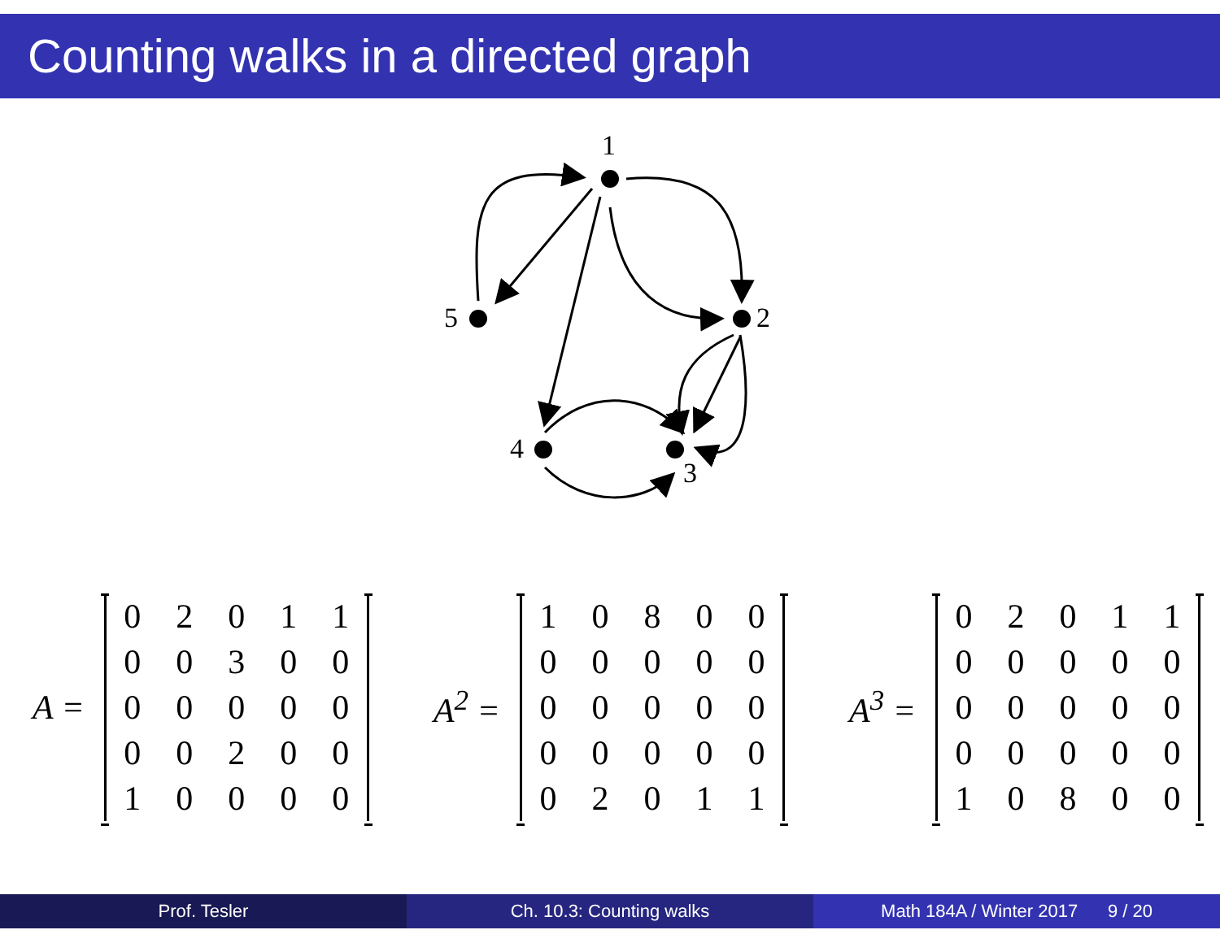Counting walks in a directed graph
1
2
3
4
5
A =
| 0 | 2 | 0 | 1 | 1 |
| 0 | 0 | 3 | 0 | 0 |
| 0 | 0 | 0 | 0 | 0 |
| 0 | 0 | 2 | 0 | 0 |
| 1 | 0 | 0 | 0 | 0 |
A<sup>2</sup> =
| 1 | 0 | 8 | 0 | 0 |
| 0 | 0 | 0 | 0 | 0 |
| 0 | 0 | 0 | 0 | 0 |
| 0 | 0 | 0 | 0 | 0 |
| 0 | 2 | 0 | 1 | 1 |
A<sup>3</sup> =
| 0 | 2 | 0 | 1 | 1 |
| 0 | 0 | 0 | 0 | 0 |
| 0 | 0 | 0 | 0 | 0 |
| 0 | 0 | 0 | 0 | 0 |
| 1 | 0 | 8 | 0 | 0 |
Prof. Tesler Ch. 10.3: Counting walks Math 184A / Winter 2017 9 / 20